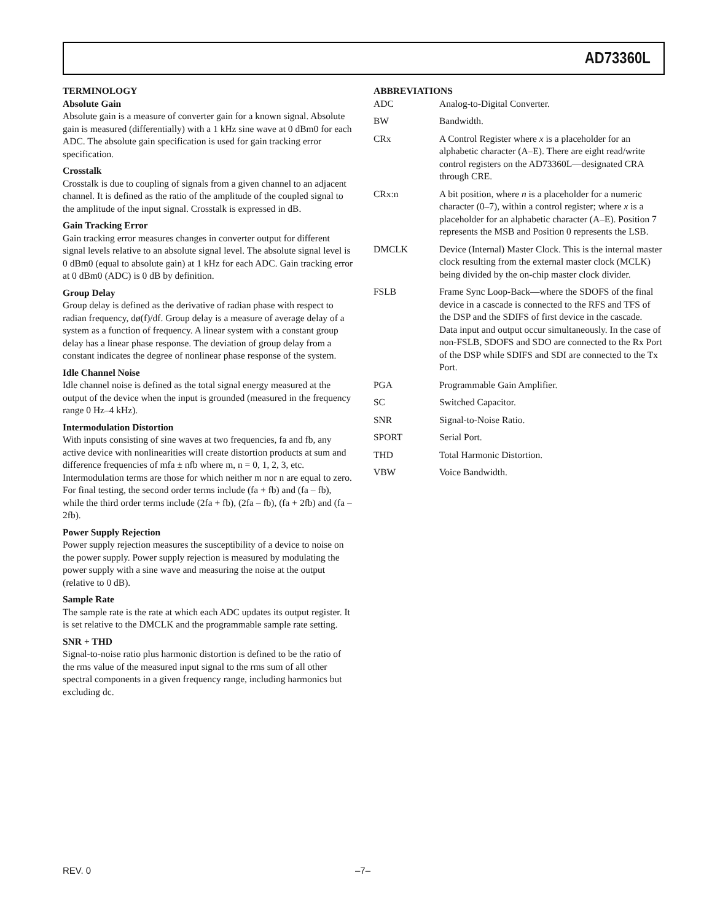AD73360L
TERMINOLOGY
Absolute Gain
Absolute gain is a measure of converter gain for a known signal. Absolute gain is measured (differentially) with a 1 kHz sine wave at 0 dBm0 for each ADC. The absolute gain specification is used for gain tracking error specification.
Crosstalk
Crosstalk is due to coupling of signals from a given channel to an adjacent channel. It is defined as the ratio of the amplitude of the coupled signal to the amplitude of the input signal. Crosstalk is expressed in dB.
Gain Tracking Error
Gain tracking error measures changes in converter output for different signal levels relative to an absolute signal level. The absolute signal level is 0 dBm0 (equal to absolute gain) at 1 kHz for each ADC. Gain tracking error at 0 dBm0 (ADC) is 0 dB by definition.
Group Delay
Group delay is defined as the derivative of radian phase with respect to radian frequency, dø(f)/df. Group delay is a measure of average delay of a system as a function of frequency. A linear system with a constant group delay has a linear phase response. The deviation of group delay from a constant indicates the degree of nonlinear phase response of the system.
Idle Channel Noise
Idle channel noise is defined as the total signal energy measured at the output of the device when the input is grounded (measured in the frequency range 0 Hz–4 kHz).
Intermodulation Distortion
With inputs consisting of sine waves at two frequencies, fa and fb, any active device with nonlinearities will create distortion products at sum and difference frequencies of mfa ± nfb where m, n = 0, 1, 2, 3, etc. Intermodulation terms are those for which neither m nor n are equal to zero. For final testing, the second order terms include (fa + fb) and (fa – fb), while the third order terms include (2fa + fb), (2fa – fb), (fa + 2fb) and (fa – 2fb).
Power Supply Rejection
Power supply rejection measures the susceptibility of a device to noise on the power supply. Power supply rejection is measured by modulating the power supply with a sine wave and measuring the noise at the output (relative to 0 dB).
Sample Rate
The sample rate is the rate at which each ADC updates its output register. It is set relative to the DMCLK and the programmable sample rate setting.
SNR + THD
Signal-to-noise ratio plus harmonic distortion is defined to be the ratio of the rms value of the measured input signal to the rms sum of all other spectral components in a given frequency range, including harmonics but excluding dc.
ABBREVIATIONS
ADC Analog-to-Digital Converter.
BW Bandwidth.
CRx A Control Register where x is a placeholder for an alphabetic character (A–E). There are eight read/write control registers on the AD73360L—designated CRA through CRE.
CRx:n A bit position, where n is a placeholder for a numeric character (0–7), within a control register; where x is a placeholder for an alphabetic character (A–E). Position 7 represents the MSB and Position 0 represents the LSB.
DMCLK Device (Internal) Master Clock. This is the internal master clock resulting from the external master clock (MCLK) being divided by the on-chip master clock divider.
FSLB Frame Sync Loop-Back—where the SDOFS of the final device in a cascade is connected to the RFS and TFS of the DSP and the SDIFS of first device in the cascade. Data input and output occur simultaneously. In the case of non-FSLB, SDOFS and SDO are connected to the Rx Port of the DSP while SDIFS and SDI are connected to the Tx Port.
PGA Programmable Gain Amplifier.
SC Switched Capacitor.
SNR Signal-to-Noise Ratio.
SPORT Serial Port.
THD Total Harmonic Distortion.
VBW Voice Bandwidth.
REV. 0 –7–